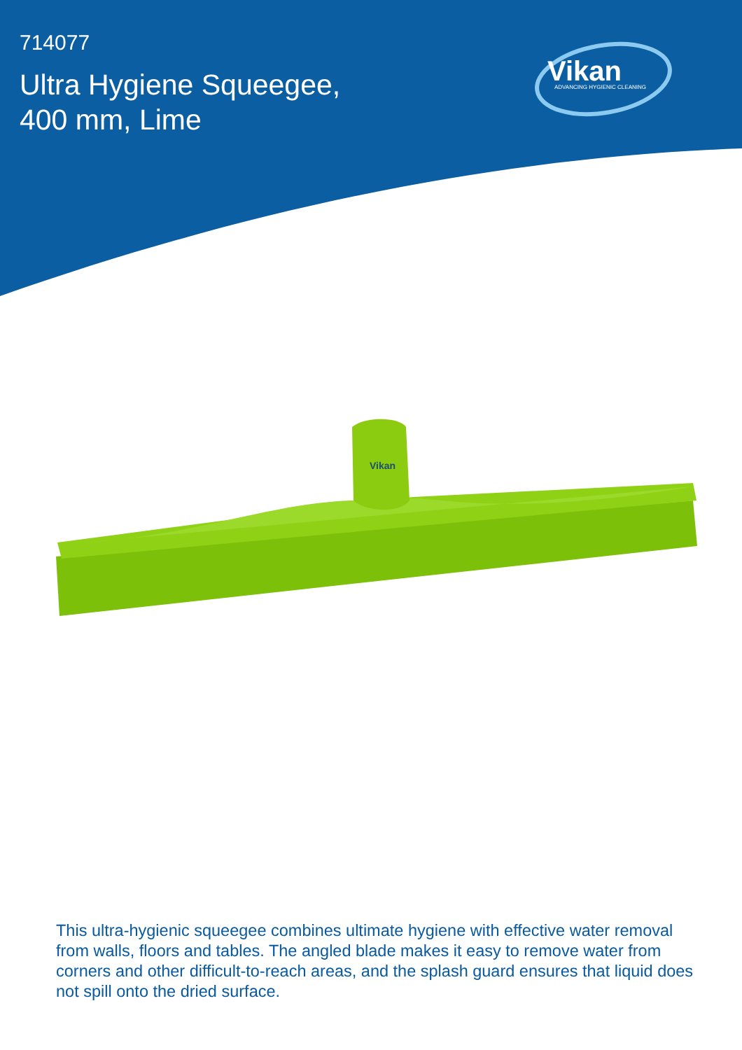714077
Ultra Hygiene Squeegee,
400 mm, Lime
Vikan
ADVANCING HYGIENIC CLEANING
Vikan
This ultra-hygienic squeegee combines ultimate hygiene with effective water removal from walls, floors and tables. The angled blade makes it easy to remove water from corners and other difficult-to-reach areas, and the splash guard ensures that liquid does not spill onto the dried surface.